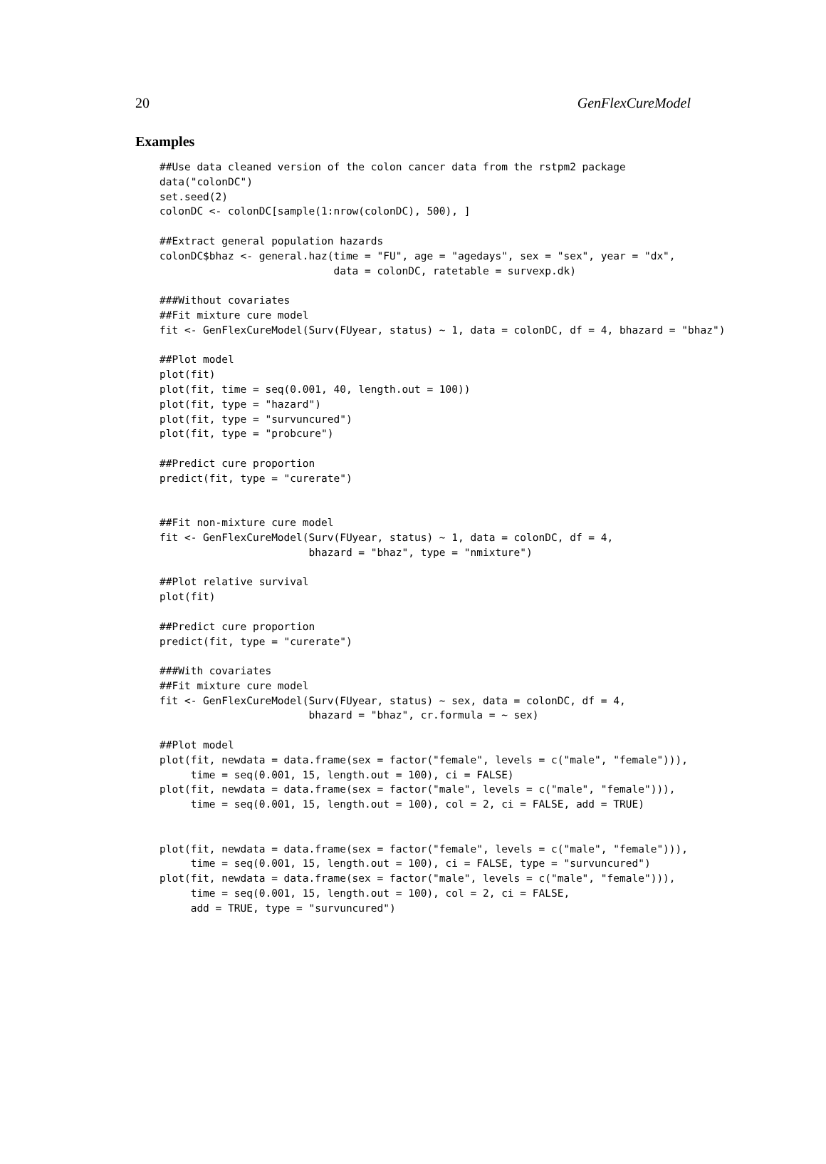20 GenFlexCureModel
Examples
##Use data cleaned version of the colon cancer data from the rstpm2 package
data("colonDC")
set.seed(2)
colonDC <- colonDC[sample(1:nrow(colonDC), 500), ]

##Extract general population hazards
colonDC$bhaz <- general.haz(time = "FU", age = "agedays", sex = "sex", year = "dx",
                            data = colonDC, ratetable = survexp.dk)

###Without covariates
##Fit mixture cure model
fit <- GenFlexCureModel(Surv(FUyear, status) ~ 1, data = colonDC, df = 4, bhazard = "bhaz")

##Plot model
plot(fit)
plot(fit, time = seq(0.001, 40, length.out = 100))
plot(fit, type = "hazard")
plot(fit, type = "survuncured")
plot(fit, type = "probcure")

##Predict cure proportion
predict(fit, type = "curerate")


##Fit non-mixture cure model
fit <- GenFlexCureModel(Surv(FUyear, status) ~ 1, data = colonDC, df = 4,
                        bhazard = "bhaz", type = "nmixture")

##Plot relative survival
plot(fit)

##Predict cure proportion
predict(fit, type = "curerate")

###With covariates
##Fit mixture cure model
fit <- GenFlexCureModel(Surv(FUyear, status) ~ sex, data = colonDC, df = 4,
                        bhazard = "bhaz", cr.formula = ~ sex)

##Plot model
plot(fit, newdata = data.frame(sex = factor("female", levels = c("male", "female"))),
     time = seq(0.001, 15, length.out = 100), ci = FALSE)
plot(fit, newdata = data.frame(sex = factor("male", levels = c("male", "female"))),
     time = seq(0.001, 15, length.out = 100), col = 2, ci = FALSE, add = TRUE)


plot(fit, newdata = data.frame(sex = factor("female", levels = c("male", "female"))),
     time = seq(0.001, 15, length.out = 100), ci = FALSE, type = "survuncured")
plot(fit, newdata = data.frame(sex = factor("male", levels = c("male", "female"))),
     time = seq(0.001, 15, length.out = 100), col = 2, ci = FALSE,
     add = TRUE, type = "survuncured")